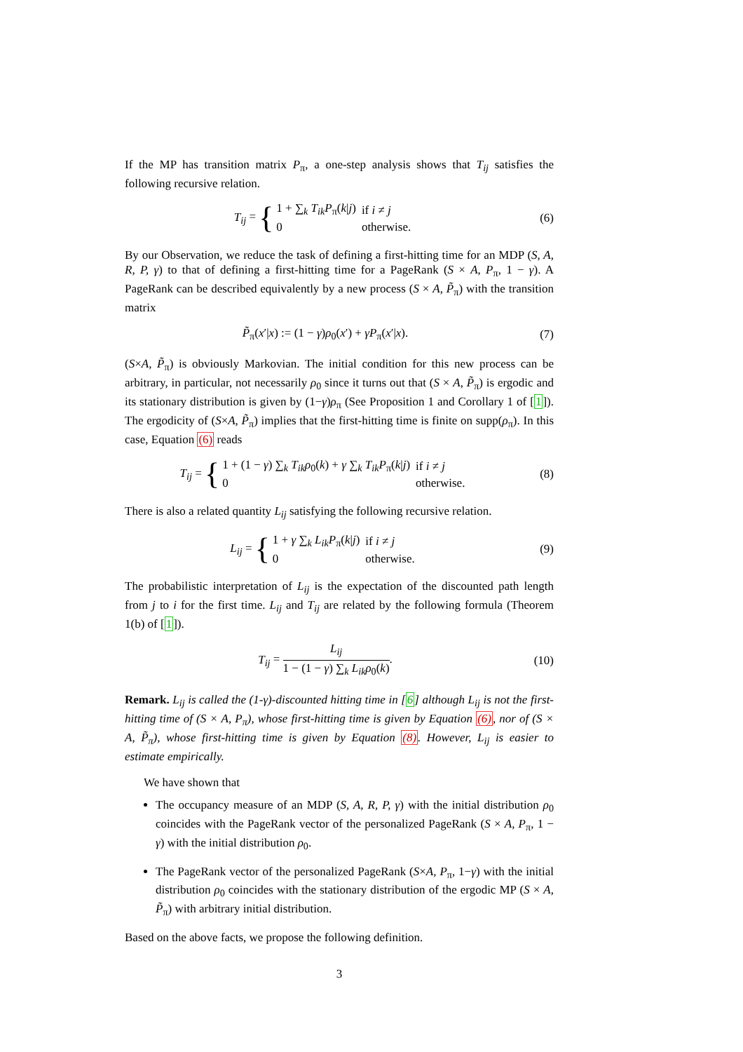If the MP has transition matrix P<sub>π</sub>, a one-step analysis shows that T<sub>ij</sub> satisfies the following recursive relation.
T<sub>ij</sub> = {
| 1 + ∑<sub>k</sub> T<sub>ik</sub>P<sub>π</sub>( k / j ) | if i ≠ j |
| 0 | otherwise. |
(6)
By our Observation, we reduce the task of defining a first-hitting time for an MDP (S, A, R, P, γ) to that of defining a first-hitting time for a PageRank (S × A, P<sub>π</sub>, 1 − γ). A PageRank can be described equivalently by a new process (S × A, P̃<sub>π</sub>) with the transition matrix
P̃<sub>π</sub>(x′|x) := (1 − γ)ρ<sub>0</sub>(x′) + γP<sub>π</sub>(x′|x).
(7)
(S×A, P̃<sub>π</sub>) is obviously Markovian. The initial condition for this new process can be arbitrary, in particular, not necessarily ρ<sub>0</sub> since it turns out that (S × A, P̃<sub>π</sub>) is ergodic and its stationary distribution is given by (1−γ)ρ<sub>π</sub> (See Proposition 1 and Corollary 1 of [1]). The ergodicity of (S×A, P̃<sub>π</sub>) implies that the first-hitting time is finite on supp(ρ<sub>π</sub>). In this case, Equation (6) reads
T<sub>ij</sub> = {
| 1 + (1 − γ ) ∑<sub>k</sub> T<sub>ik</sub>ρ<sub>0</sub>( k ) + γ ∑<sub>k</sub> T<sub>ik</sub>P<sub>π</sub>( k / j ) | if i ≠ j |
| 0 | otherwise. |
(8)
There is also a related quantity L<sub>ij</sub> satisfying the following recursive relation.
L<sub>ij</sub> = {
| 1 + γ ∑<sub>k</sub> L<sub>ik</sub>P<sub>π</sub>( k / j ) | if i ≠ j |
| 0 | otherwise. |
(9)
The probabilistic interpretation of L<sub>ij</sub> is the expectation of the discounted path length from j to i for the first time. L<sub>ij</sub> and T<sub>ij</sub> are related by the following formula (Theorem 1(b) of [1]).
T<sub>ij</sub> = L<sub>ij</sub> 1 − (1 − γ) ∑<sub>k</sub> L<sub>ik</sub>ρ<sub>0</sub>(k).
(10)
Remark. L<sub>ij</sub> is called the (1-γ)-discounted hitting time in [6] although L<sub>ij</sub> is not the first-hitting time of (S × A, P<sub>π</sub>), whose first-hitting time is given by Equation (6), nor of (S × A, P̃<sub>π</sub>), whose first-hitting time is given by Equation (8). However, L<sub>ij</sub> is easier to estimate empirically.
We have shown that
The occupancy measure of an MDP (S, A, R, P, γ) with the initial distribution ρ<sub>0</sub> coincides with the PageRank vector of the personalized PageRank (S × A, P<sub>π</sub>, 1 − γ) with the initial distribution ρ<sub>0</sub>.
The PageRank vector of the personalized PageRank (S×A, P<sub>π</sub>, 1−γ) with the initial distribution ρ<sub>0</sub> coincides with the stationary distribution of the ergodic MP (S × A, P̃<sub>π</sub>) with arbitrary initial distribution.
Based on the above facts, we propose the following definition.
3